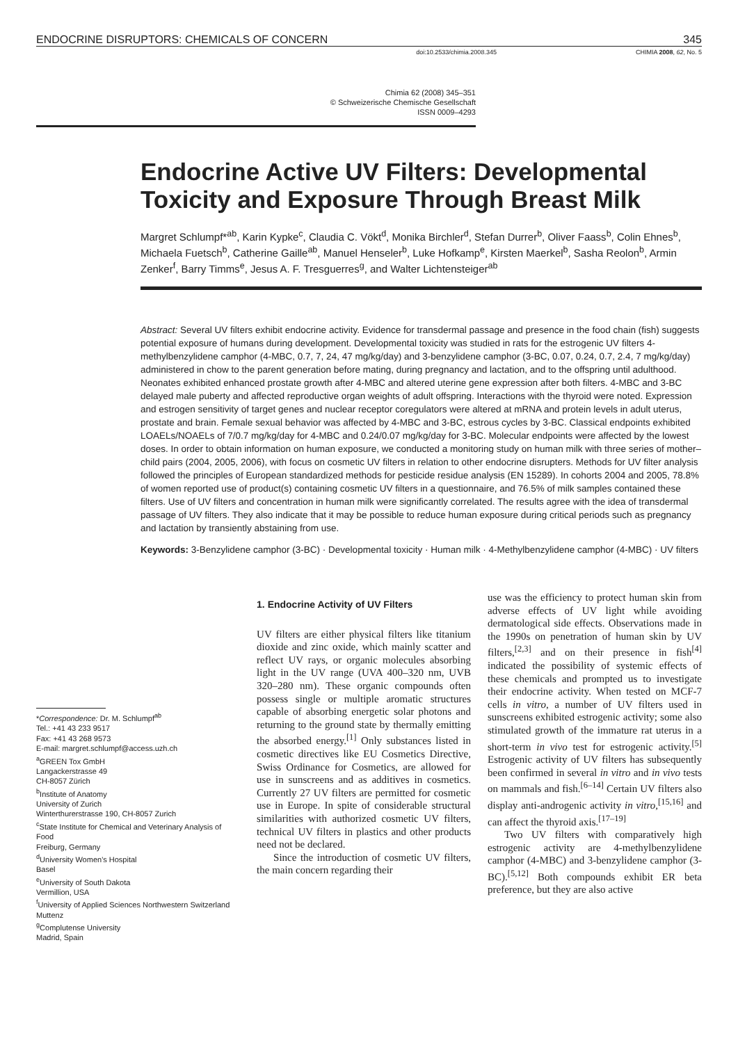ENDOCRINE DISRUPTORS: CHEMICALS OF CONCERN 345
doi:10.2533/chimia.2008.345 CHIMIA 2008, 62, No. 5
Chimia 62 (2008) 345–351
© Schweizerische Chemische Gesellschaft
ISSN 0009–4293
Endocrine Active UV Filters: Developmental Toxicity and Exposure Through Breast Milk
Margret Schlumpf*<sup>ab</sup>, Karin Kypke<sup>c</sup>, Claudia C. Vökt<sup>d</sup>, Monika Birchler<sup>d</sup>, Stefan Durrer<sup>b</sup>, Oliver Faass<sup>b</sup>, Colin Ehnes<sup>b</sup>, Michaela Fuetsch<sup>b</sup>, Catherine Gaille<sup>ab</sup>, Manuel Henseler<sup>b</sup>, Luke Hofkamp<sup>e</sup>, Kirsten Maerkel<sup>b</sup>, Sasha Reolon<sup>b</sup>, Armin Zenker<sup>f</sup>, Barry Timms<sup>e</sup>, Jesus A. F. Tresguerres<sup>g</sup>, and Walter Lichtensteiger<sup>ab</sup>
Abstract: Several UV filters exhibit endocrine activity. Evidence for transdermal passage and presence in the food chain (fish) suggests potential exposure of humans during development. Developmental toxicity was studied in rats for the estrogenic UV filters 4-methylbenzylidene camphor (4-MBC, 0.7, 7, 24, 47 mg/kg/day) and 3-benzylidene camphor (3-BC, 0.07, 0.24, 0.7, 2.4, 7 mg/kg/day) administered in chow to the parent generation before mating, during pregnancy and lactation, and to the offspring until adulthood. Neonates exhibited enhanced prostate growth after 4-MBC and altered uterine gene expression after both filters. 4-MBC and 3-BC delayed male puberty and affected reproductive organ weights of adult offspring. Interactions with the thyroid were noted. Expression and estrogen sensitivity of target genes and nuclear receptor coregulators were altered at mRNA and protein levels in adult uterus, prostate and brain. Female sexual behavior was affected by 4-MBC and 3-BC, estrous cycles by 3-BC. Classical endpoints exhibited LOAELs/NOAELs of 7/0.7 mg/kg/day for 4-MBC and 0.24/0.07 mg/kg/day for 3-BC. Molecular endpoints were affected by the lowest doses. In order to obtain information on human exposure, we conducted a monitoring study on human milk with three series of mother–child pairs (2004, 2005, 2006), with focus on cosmetic UV filters in relation to other endocrine disrupters. Methods for UV filter analysis followed the principles of European standardized methods for pesticide residue analysis (EN 15289). In cohorts 2004 and 2005, 78.8% of women reported use of product(s) containing cosmetic UV filters in a questionnaire, and 76.5% of milk samples contained these filters. Use of UV filters and concentration in human milk were significantly correlated. The results agree with the idea of transdermal passage of UV filters. They also indicate that it may be possible to reduce human exposure during critical periods such as pregnancy and lactation by transiently abstaining from use.
Keywords: 3-Benzylidene camphor (3-BC) · Developmental toxicity · Human milk · 4-Methylbenzylidene camphor (4-MBC) · UV filters
*Correspondence: Dr. M. Schlumpf<sup>ab</sup>
Tel.: +41 43 233 9517
Fax: +41 43 268 9573
E-mail: margret.schlumpf@access.uzh.ch
<sup>a</sup> GREEN Tox GmbH
Langackerstrasse 49
CH-8057 Zürich
<sup>b</sup> Institute of Anatomy
University of Zurich
Winterthurerstrasse 190, CH-8057 Zurich
<sup>c</sup> State Institute for Chemical and Veterinary Analysis of Food
Freiburg, Germany
<sup>d</sup> University Women's Hospital
Basel
<sup>e</sup> University of South Dakota
Vermillion, USA
<sup>f</sup> University of Applied Sciences Northwestern Switzerland
Muttenz
<sup>g</sup> Complutense University
Madrid, Spain
1. Endocrine Activity of UV Filters
UV filters are either physical filters like titanium dioxide and zinc oxide, which mainly scatter and reflect UV rays, or organic molecules absorbing light in the UV range (UVA 400–320 nm, UVB 320–280 nm). These organic compounds often possess single or multiple aromatic structures capable of absorbing energetic solar photons and returning to the ground state by thermally emitting the absorbed energy.<sup>[1]</sup> Only substances listed in cosmetic directives like EU Cosmetics Directive, Swiss Ordinance for Cosmetics, are allowed for use in sunscreens and as additives in cosmetics. Currently 27 UV filters are permitted for cosmetic use in Europe. In spite of considerable structural similarities with authorized cosmetic UV filters, technical UV filters in plastics and other products need not be declared.
Since the introduction of cosmetic UV filters, the main concern regarding their
use was the efficiency to protect human skin from adverse effects of UV light while avoiding dermatological side effects. Observations made in the 1990s on penetration of human skin by UV filters,<sup>[2,3]</sup> and on their presence in fish<sup>[4]</sup> indicated the possibility of systemic effects of these chemicals and prompted us to investigate their endocrine activity. When tested on MCF-7 cells in vitro, a number of UV filters used in sunscreens exhibited estrogenic activity; some also stimulated growth of the immature rat uterus in a short-term in vivo test for estrogenic activity.<sup>[5]</sup> Estrogenic activity of UV filters has subsequently been confirmed in several in vitro and in vivo tests on mammals and fish.<sup>[6–14]</sup> Certain UV filters also display anti-androgenic activity in vitro,<sup>[15,16]</sup> and can affect the thyroid axis.<sup>[17–19]</sup>
Two UV filters with comparatively high estrogenic activity are 4-methylbenzylidene camphor (4-MBC) and 3-benzylidene camphor (3-BC).<sup>[5,12]</sup> Both compounds exhibit ER beta preference, but they are also active